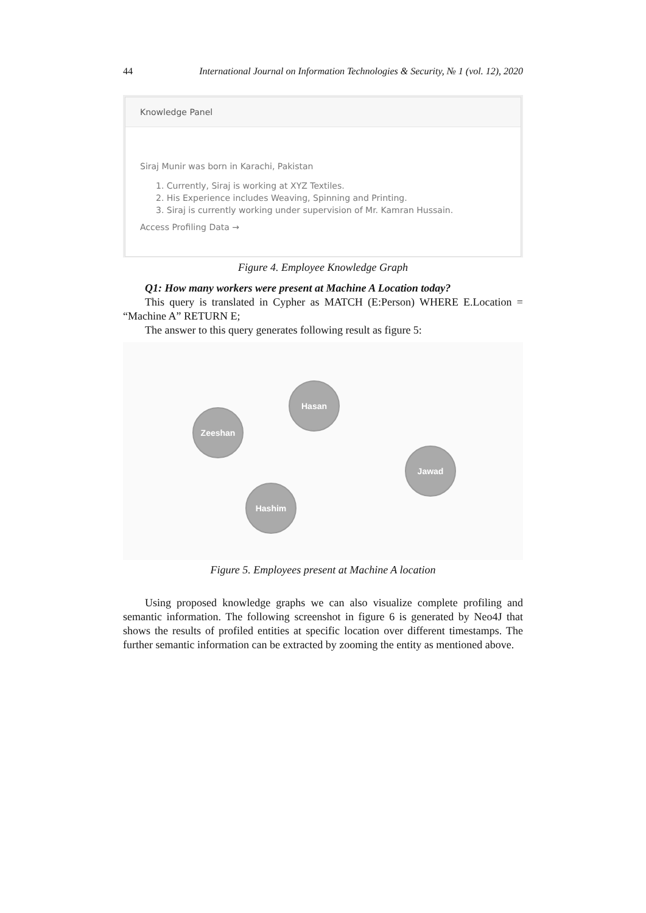44 International Journal on Information Technologies & Security, № 1 (vol. 12), 2020
Knowledge Panel
Siraj Munir was born in Karachi, Pakistan
1. Currently, Siraj is working at XYZ Textiles.
2. His Experience includes Weaving, Spinning and Printing.
3. Siraj is currently working under supervision of Mr. Kamran Hussain.
Access Profiling Data →
Figure 4. Employee Knowledge Graph
Q1: How many workers were present at Machine A Location today?
This query is translated in Cypher as MATCH (E:Person) WHERE E.Location = “Machine A” RETURN E;
The answer to this query generates following result as figure 5:
Hasan
Zeeshan
Jawad
Hashim
Figure 5. Employees present at Machine A location
Using proposed knowledge graphs we can also visualize complete profiling and semantic information. The following screenshot in figure 6 is generated by Neo4J that shows the results of profiled entities at specific location over different timestamps. The further semantic information can be extracted by zooming the entity as mentioned above.